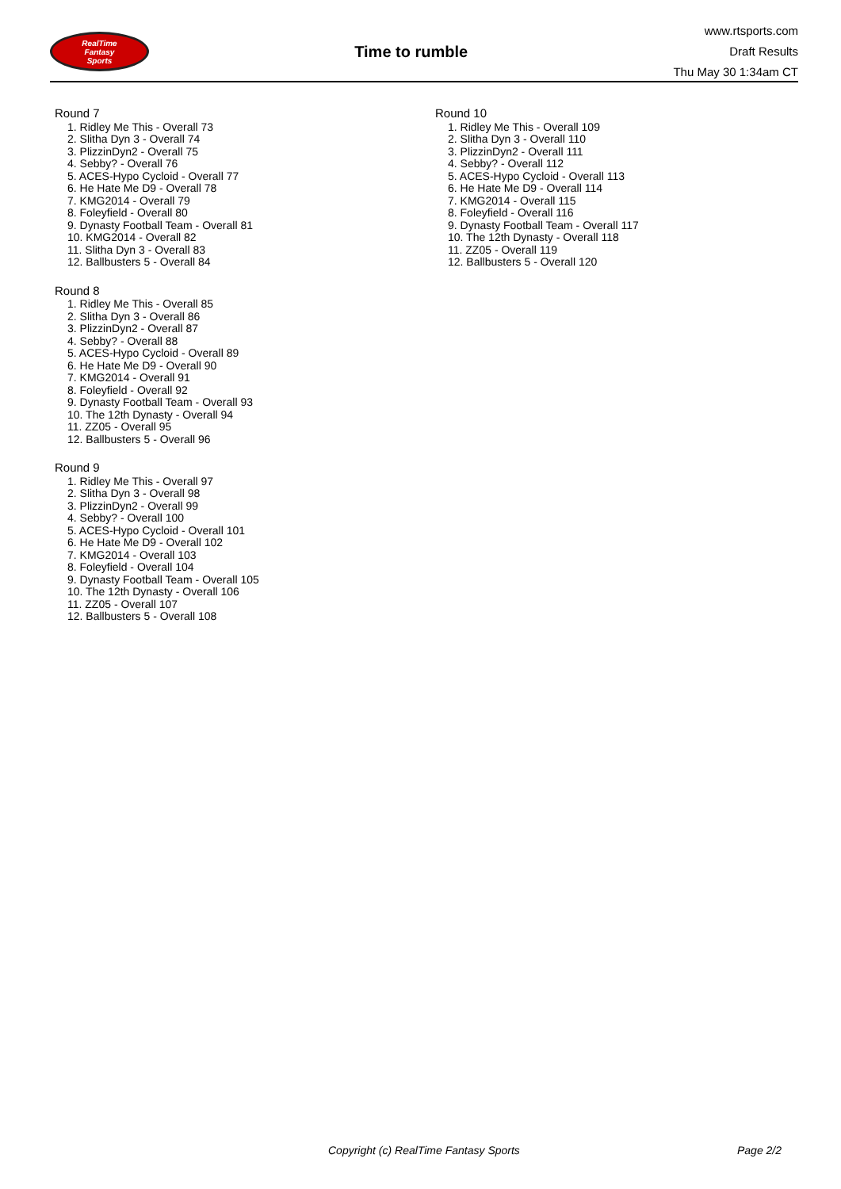RealTime
Fantasy
Sports
Time to rumble
www.rtsports.com
Draft Results
Thu May 30 1:34am CT
Round 7
1. Ridley Me This - Overall 73
2. Slitha Dyn 3 - Overall 74
3. PlizzinDyn2 - Overall 75
4. Sebby? - Overall 76
5. ACES-Hypo Cycloid - Overall 77
6. He Hate Me D9 - Overall 78
7. KMG2014 - Overall 79
8. Foleyfield - Overall 80
9. Dynasty Football Team - Overall 81
10. KMG2014 - Overall 82
11. Slitha Dyn 3 - Overall 83
12. Ballbusters 5 - Overall 84
Round 8
1. Ridley Me This - Overall 85
2. Slitha Dyn 3 - Overall 86
3. PlizzinDyn2 - Overall 87
4. Sebby? - Overall 88
5. ACES-Hypo Cycloid - Overall 89
6. He Hate Me D9 - Overall 90
7. KMG2014 - Overall 91
8. Foleyfield - Overall 92
9. Dynasty Football Team - Overall 93
10. The 12th Dynasty - Overall 94
11. ZZ05 - Overall 95
12. Ballbusters 5 - Overall 96
Round 9
1. Ridley Me This - Overall 97
2. Slitha Dyn 3 - Overall 98
3. PlizzinDyn2 - Overall 99
4. Sebby? - Overall 100
5. ACES-Hypo Cycloid - Overall 101
6. He Hate Me D9 - Overall 102
7. KMG2014 - Overall 103
8. Foleyfield - Overall 104
9. Dynasty Football Team - Overall 105
10. The 12th Dynasty - Overall 106
11. ZZ05 - Overall 107
12. Ballbusters 5 - Overall 108
Round 10
1. Ridley Me This - Overall 109
2. Slitha Dyn 3 - Overall 110
3. PlizzinDyn2 - Overall 111
4. Sebby? - Overall 112
5. ACES-Hypo Cycloid - Overall 113
6. He Hate Me D9 - Overall 114
7. KMG2014 - Overall 115
8. Foleyfield - Overall 116
9. Dynasty Football Team - Overall 117
10. The 12th Dynasty - Overall 118
11. ZZ05 - Overall 119
12. Ballbusters 5 - Overall 120
Copyright (c) RealTime Fantasy Sports Page 2/2